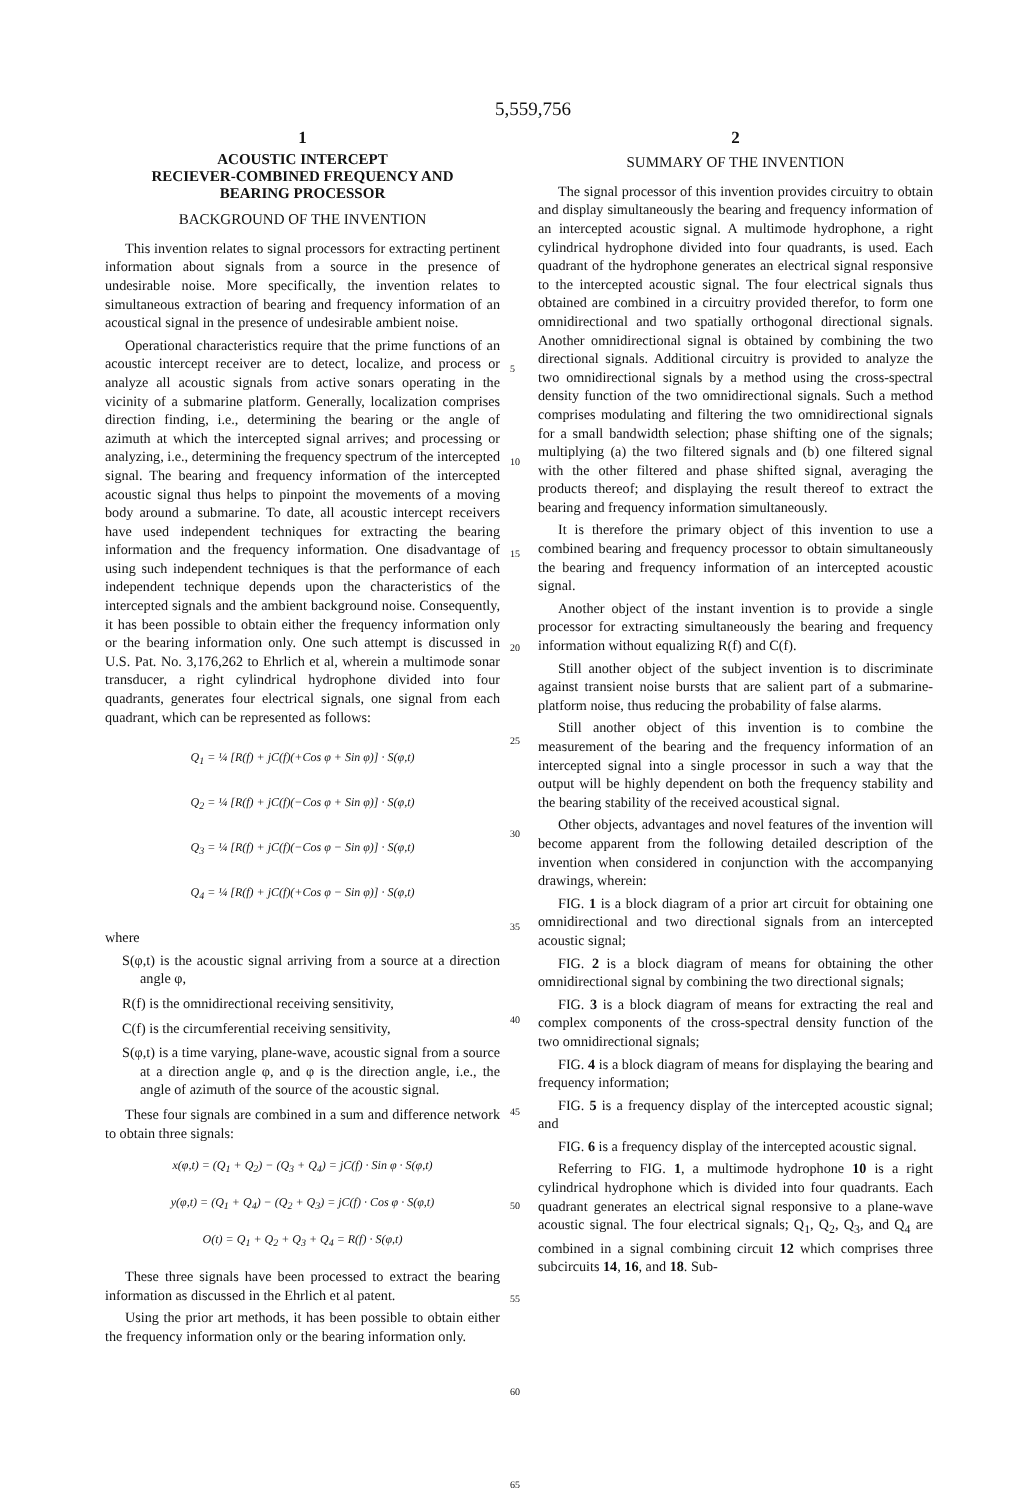5,559,756
1
ACOUSTIC INTERCEPT
RECIEVER-COMBINED FREQUENCY AND
BEARING PROCESSOR
BACKGROUND OF THE INVENTION
This invention relates to signal processors for extracting pertinent information about signals from a source in the presence of undesirable noise. More specifically, the invention relates to simultaneous extraction of bearing and frequency information of an acoustical signal in the presence of undesirable ambient noise.
Operational characteristics require that the prime functions of an acoustic intercept receiver are to detect, localize, and process or analyze all acoustic signals from active sonars operating in the vicinity of a submarine platform. Generally, localization comprises direction finding, i.e., determining the bearing or the angle of azimuth at which the intercepted signal arrives; and processing or analyzing, i.e., determining the frequency spectrum of the intercepted signal. The bearing and frequency information of the intercepted acoustic signal thus helps to pinpoint the movements of a moving body around a submarine. To date, all acoustic intercept receivers have used independent techniques for extracting the bearing information and the frequency information. One disadvantage of using such independent techniques is that the performance of each independent technique depends upon the characteristics of the intercepted signals and the ambient background noise. Consequently, it has been possible to obtain either the frequency information only or the bearing information only. One such attempt is discussed in U.S. Pat. No. 3,176,262 to Ehrlich et al, wherein a multimode sonar transducer, a right cylindrical hydrophone divided into four quadrants, generates four electrical signals, one signal from each quadrant, which can be represented as follows:
Q<sub>1</sub> = ¼ [R(f) + jC(f)(+Cos φ + Sin φ)] · S(φ,t)
Q<sub>2</sub> = ¼ [R(f) + jC(f)(−Cos φ + Sin φ)] · S(φ,t)
Q<sub>3</sub> = ¼ [R(f) + jC(f)(−Cos φ − Sin φ)] · S(φ,t)
Q<sub>4</sub> = ¼ [R(f) + jC(f)(+Cos φ − Sin φ)] · S(φ,t)
where
S(φ,t) is the acoustic signal arriving from a source at a direction angle φ,
R(f) is the omnidirectional receiving sensitivity,
C(f) is the circumferential receiving sensitivity,
S(φ,t) is a time varying, plane-wave, acoustic signal from a source at a direction angle φ, and φ is the direction angle, i.e., the angle of azimuth of the source of the acoustic signal.
These four signals are combined in a sum and difference network to obtain three signals:
x(φ,t) = (Q<sub>1</sub> + Q<sub>2</sub>) − (Q<sub>3</sub> + Q<sub>4</sub>) = jC(f) · Sin φ · S(φ,t)
y(φ,t) = (Q<sub>1</sub> + Q<sub>4</sub>) − (Q<sub>2</sub> + Q<sub>3</sub>) = jC(f) · Cos φ · S(φ,t)
O(t) = Q<sub>1</sub> + Q<sub>2</sub> + Q<sub>3</sub> + Q<sub>4</sub> = R(f) · S(φ,t)
These three signals have been processed to extract the bearing information as discussed in the Ehrlich et al patent.
Using the prior art methods, it has been possible to obtain either the frequency information only or the bearing information only.
5
10
15
20
25
30
35
40
45
50
55
60
65
2
SUMMARY OF THE INVENTION
The signal processor of this invention provides circuitry to obtain and display simultaneously the bearing and frequency information of an intercepted acoustic signal. A multimode hydrophone, a right cylindrical hydrophone divided into four quadrants, is used. Each quadrant of the hydrophone generates an electrical signal responsive to the intercepted acoustic signal. The four electrical signals thus obtained are combined in a circuitry provided therefor, to form one omnidirectional and two spatially orthogonal directional signals. Another omnidirectional signal is obtained by combining the two directional signals. Additional circuitry is provided to analyze the two omnidirectional signals by a method using the cross-spectral density function of the two omnidirectional signals. Such a method comprises modulating and filtering the two omnidirectional signals for a small bandwidth selection; phase shifting one of the signals; multiplying (a) the two filtered signals and (b) one filtered signal with the other filtered and phase shifted signal, averaging the products thereof; and displaying the result thereof to extract the bearing and frequency information simultaneously.
It is therefore the primary object of this invention to use a combined bearing and frequency processor to obtain simultaneously the bearing and frequency information of an intercepted acoustic signal.
Another object of the instant invention is to provide a single processor for extracting simultaneously the bearing and frequency information without equalizing R(f) and C(f).
Still another object of the subject invention is to discriminate against transient noise bursts that are salient part of a submarine-platform noise, thus reducing the probability of false alarms.
Still another object of this invention is to combine the measurement of the bearing and the frequency information of an intercepted signal into a single processor in such a way that the output will be highly dependent on both the frequency stability and the bearing stability of the received acoustical signal.
Other objects, advantages and novel features of the invention will become apparent from the following detailed description of the invention when considered in conjunction with the accompanying drawings, wherein:
FIG. 1 is a block diagram of a prior art circuit for obtaining one omnidirectional and two directional signals from an intercepted acoustic signal;
FIG. 2 is a block diagram of means for obtaining the other omnidirectional signal by combining the two directional signals;
FIG. 3 is a block diagram of means for extracting the real and complex components of the cross-spectral density function of the two omnidirectional signals;
FIG. 4 is a block diagram of means for displaying the bearing and frequency information;
FIG. 5 is a frequency display of the intercepted acoustic signal; and
FIG. 6 is a frequency display of the intercepted acoustic signal.
Referring to FIG. 1, a multimode hydrophone 10 is a right cylindrical hydrophone which is divided into four quadrants. Each quadrant generates an electrical signal responsive to a plane-wave acoustic signal. The four electrical signals; Q<sub>1</sub>, Q<sub>2</sub>, Q<sub>3</sub>, and Q<sub>4</sub> are combined in a signal combining circuit 12 which comprises three subcircuits 14, 16, and 18. Sub-